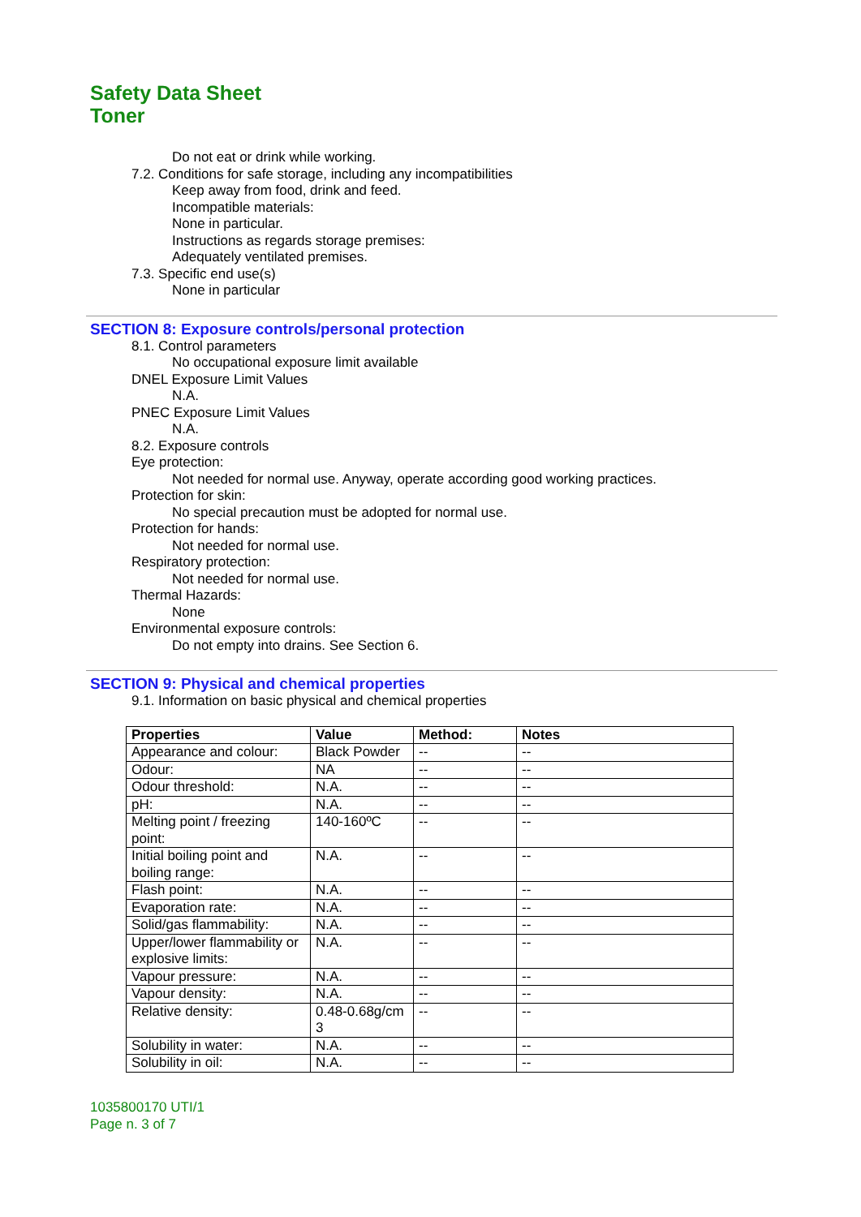Safety Data Sheet
Toner
Do not eat or drink while working.
7.2. Conditions for safe storage, including any incompatibilities
Keep away from food, drink and feed.
Incompatible materials:
None in particular.
Instructions as regards storage premises:
Adequately ventilated premises.
7.3. Specific end use(s)
None in particular
SECTION 8: Exposure controls/personal protection
8.1. Control parameters
No occupational exposure limit available
DNEL Exposure Limit Values
N.A.
PNEC Exposure Limit Values
N.A.
8.2. Exposure controls
Eye protection:
Not needed for normal use. Anyway, operate according good working practices.
Protection for skin:
No special precaution must be adopted for normal use.
Protection for hands:
Not needed for normal use.
Respiratory protection:
Not needed for normal use.
Thermal Hazards:
None
Environmental exposure controls:
Do not empty into drains. See Section 6.
SECTION 9: Physical and chemical properties
9.1. Information on basic physical and chemical properties
| Properties | Value | Method: | Notes |
| --- | --- | --- | --- |
| Appearance and colour: | Black Powder | -- | -- |
| Odour: | NA | -- | -- |
| Odour threshold: | N.A. | -- | -- |
| pH: | N.A. | -- | -- |
| Melting point / freezing point: | 140-160ºC | -- | -- |
| Initial boiling point and boiling range: | N.A. | -- | -- |
| Flash point: | N.A. | -- | -- |
| Evaporation rate: | N.A. | -- | -- |
| Solid/gas flammability: | N.A. | -- | -- |
| Upper/lower flammability or explosive limits: | N.A. | -- | -- |
| Vapour pressure: | N.A. | -- | -- |
| Vapour density: | N.A. | -- | -- |
| Relative density: | 0.48-0.68g/cm 3 | -- | -- |
| Solubility in water: | N.A. | -- | -- |
| Solubility in oil: | N.A. | -- | -- |
1035800170 UTI/1
Page n. 3 of 7